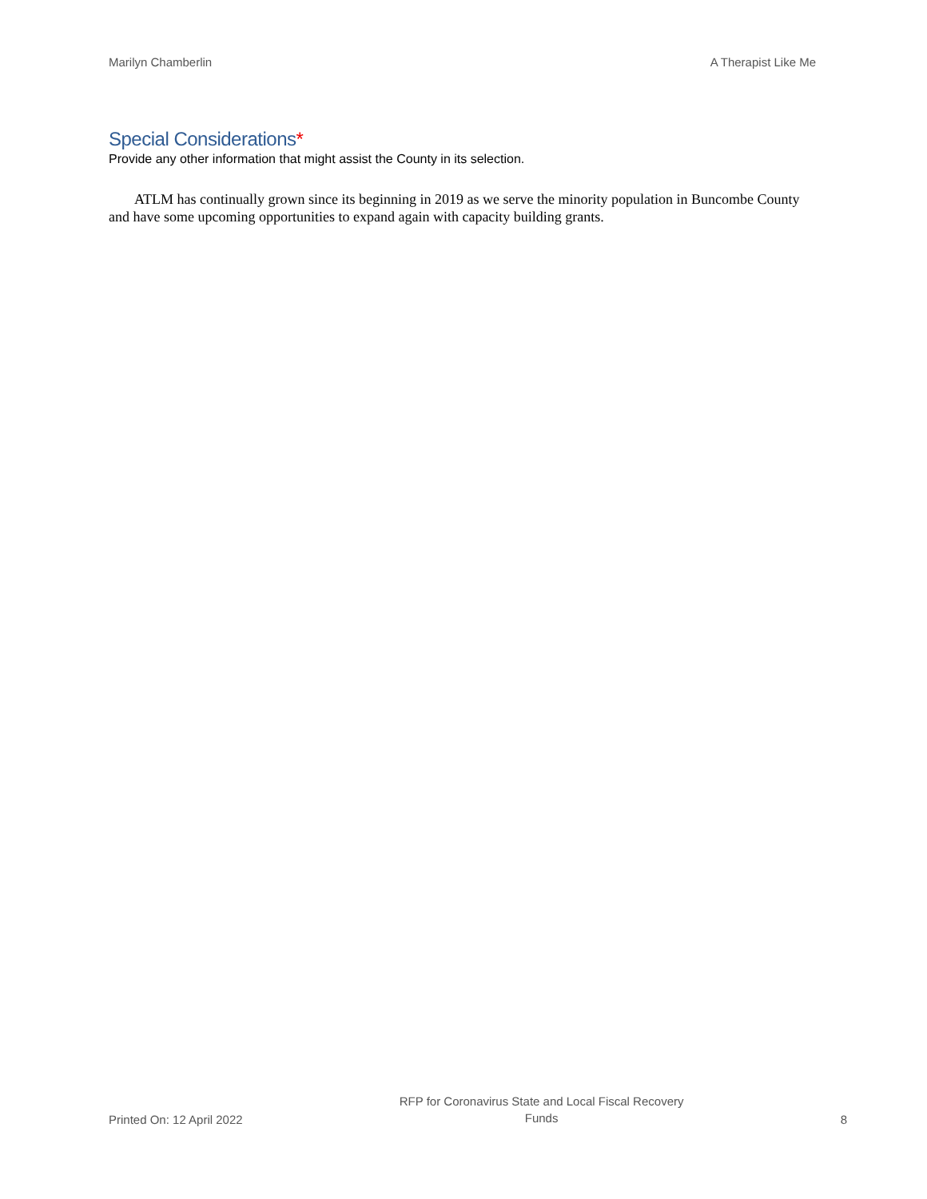Marilyn Chamberlin A Therapist Like Me
Special Considerations*
Provide any other information that might assist the County in its selection.
ATLM has continually grown since its beginning in 2019 as we serve the minority population in Buncombe County and have some upcoming opportunities to expand again with capacity building grants.
Printed On: 12 April 2022 RFP for Coronavirus State and Local Fiscal Recovery
Funds 8